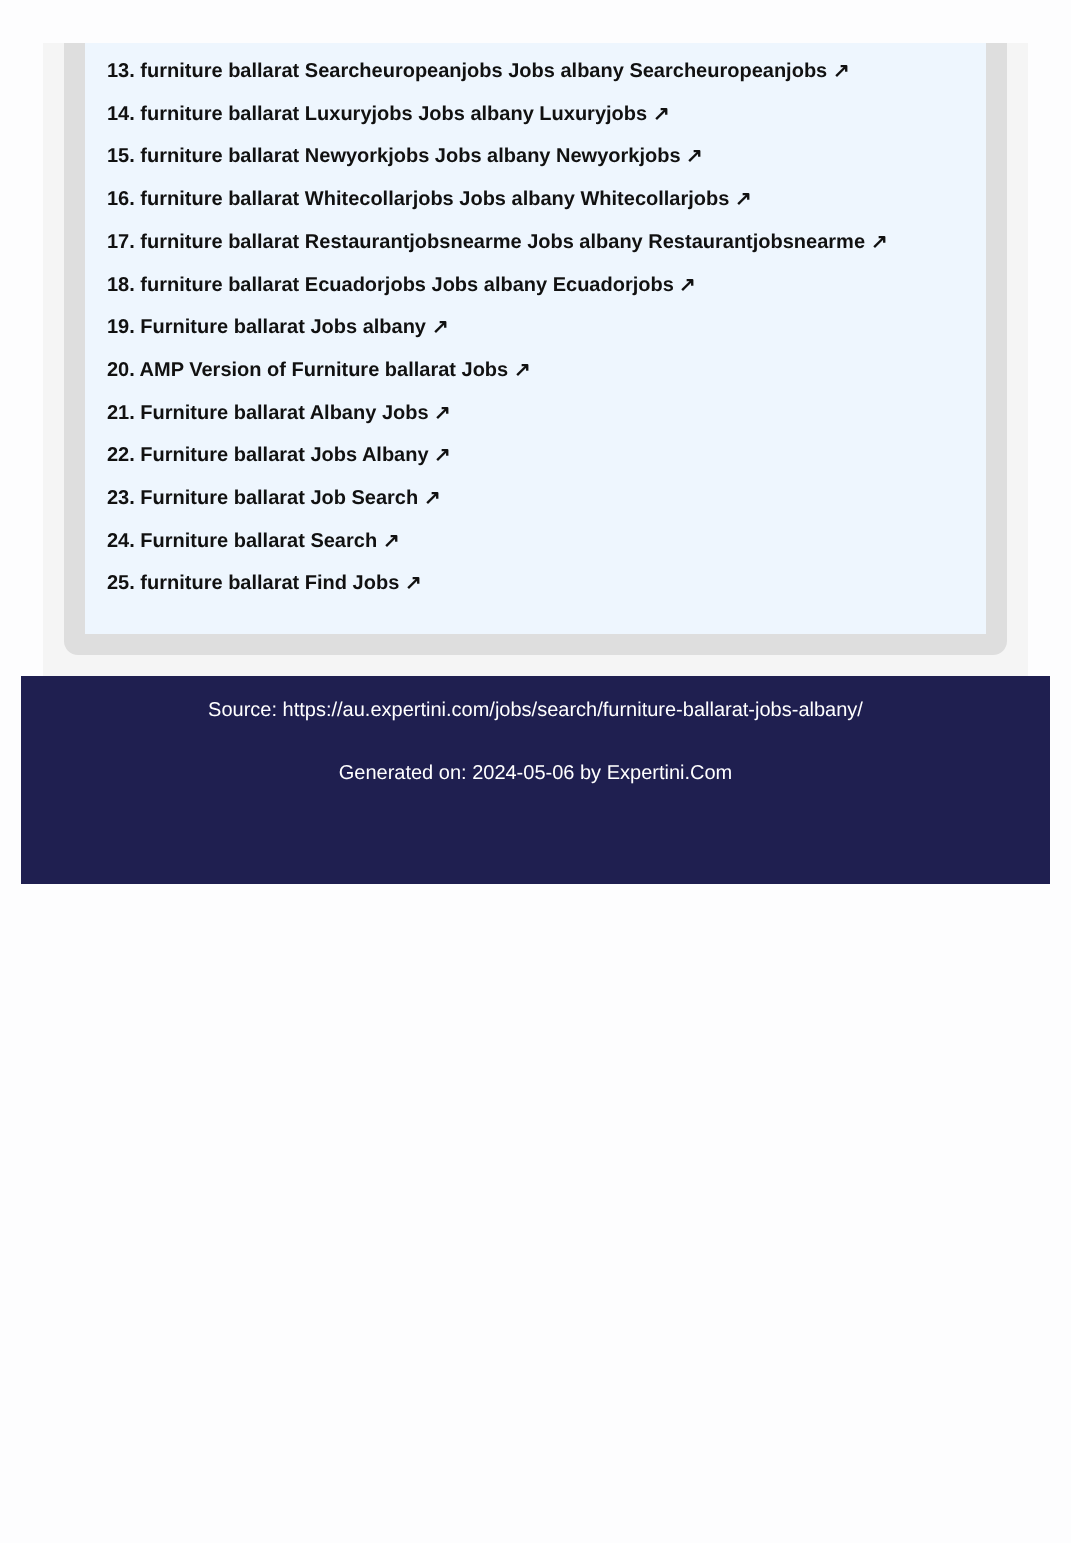13. furniture ballarat Searcheuropeanjobs Jobs albany Searcheuropeanjobs ↗
14. furniture ballarat Luxuryjobs Jobs albany Luxuryjobs ↗
15. furniture ballarat Newyorkjobs Jobs albany Newyorkjobs ↗
16. furniture ballarat Whitecollarjobs Jobs albany Whitecollarjobs ↗
17. furniture ballarat Restaurantjobsnearme Jobs albany Restaurantjobsnearme ↗
18. furniture ballarat Ecuadorjobs Jobs albany Ecuadorjobs ↗
19. Furniture ballarat Jobs albany ↗
20. AMP Version of Furniture ballarat Jobs ↗
21. Furniture ballarat Albany Jobs ↗
22. Furniture ballarat Jobs Albany ↗
23. Furniture ballarat Job Search ↗
24. Furniture ballarat Search ↗
25. furniture ballarat Find Jobs ↗
Source: https://au.expertini.com/jobs/search/furniture-ballarat-jobs-albany/
Generated on: 2024-05-06 by Expertini.Com